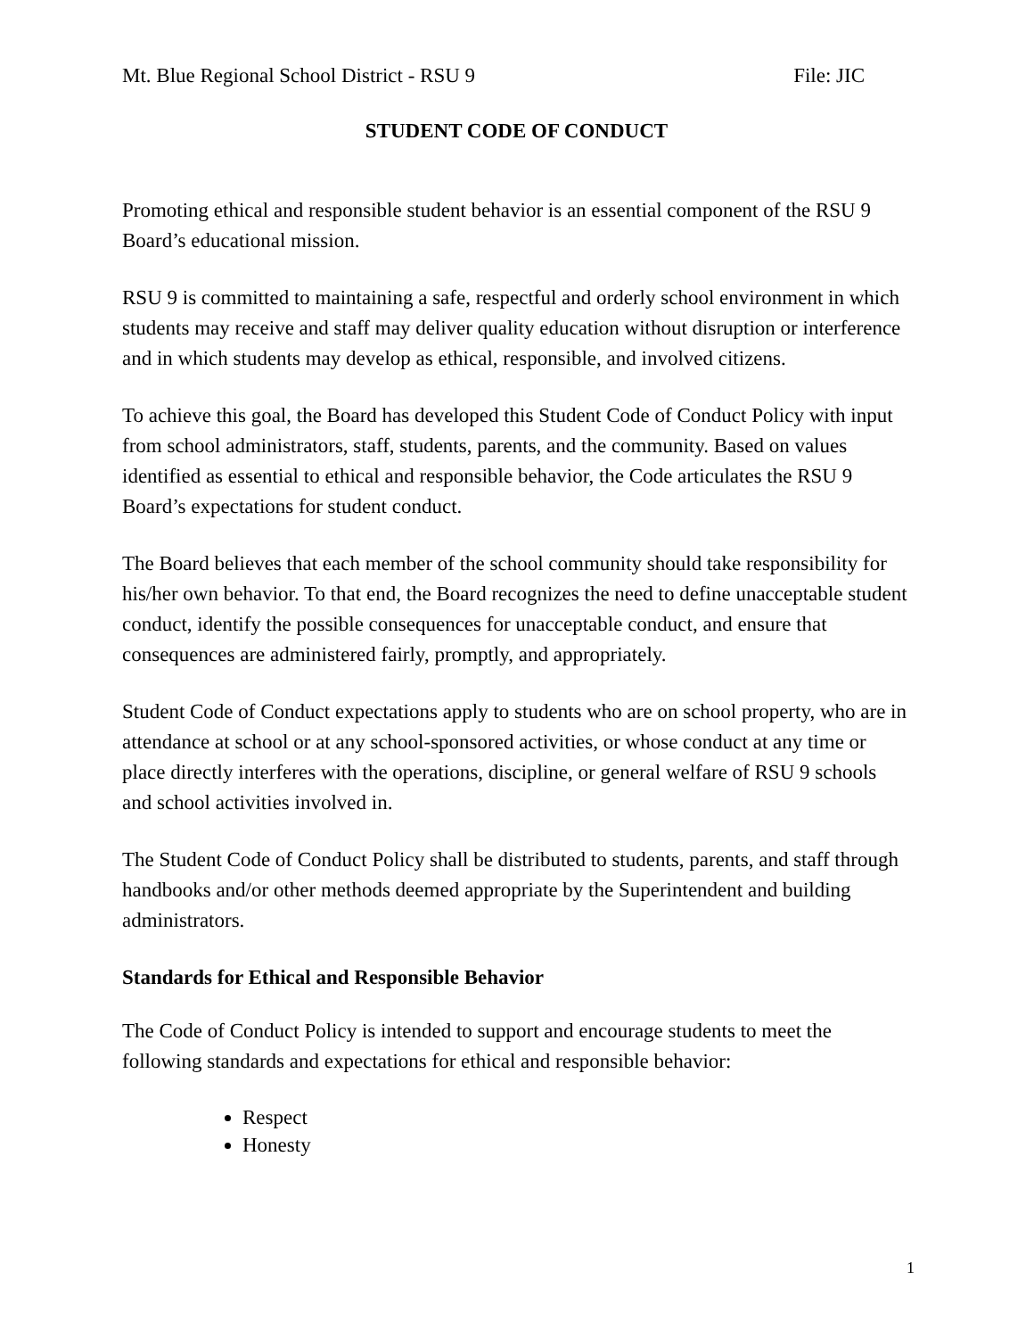Mt. Blue Regional School District - RSU 9 File: JIC
STUDENT CODE OF CONDUCT
Promoting ethical and responsible student behavior is an essential component of the RSU 9 Board’s educational mission.
RSU 9 is committed to maintaining a safe, respectful and orderly school environment in which students may receive and staff may deliver quality education without disruption or interference and in which students may develop as ethical, responsible, and involved citizens.
To achieve this goal, the Board has developed this Student Code of Conduct Policy with input from school administrators, staff, students, parents, and the community. Based on values identified as essential to ethical and responsible behavior, the Code articulates the RSU 9 Board’s expectations for student conduct.
The Board believes that each member of the school community should take responsibility for his/her own behavior. To that end, the Board recognizes the need to define unacceptable student conduct, identify the possible consequences for unacceptable conduct, and ensure that consequences are administered fairly, promptly, and appropriately.
Student Code of Conduct expectations apply to students who are on school property, who are in attendance at school or at any school-sponsored activities, or whose conduct at any time or place directly interferes with the operations, discipline, or general welfare of RSU 9 schools and school activities involved in.
The Student Code of Conduct Policy shall be distributed to students, parents, and staff through handbooks and/or other methods deemed appropriate by the Superintendent and building administrators.
Standards for Ethical and Responsible Behavior
The Code of Conduct Policy is intended to support and encourage students to meet the following standards and expectations for ethical and responsible behavior:
Respect
Honesty
1